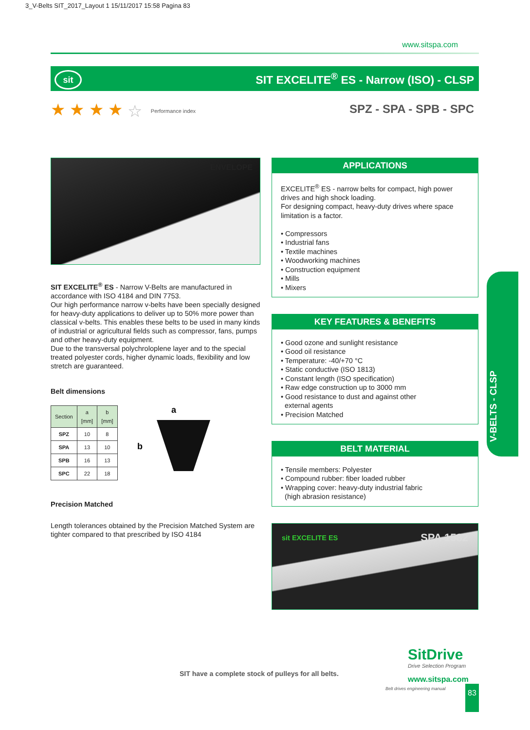3_V-Belts SIT_2017_Layout 1 15/11/2017 15:58 Pagina 83
www.sitspa.com
sit
SIT EXCELITE<sup>®</sup> ES - Narrow (ISO) - CLSP
★ ★ ★ ★ ☆ Performance index SPZ - SPA - SPB - SPC
ENVELOPE
SIT EXCELITE<sup>®</sup> ES - Narrow V-Belts are manufactured in accordance with ISO 4184 and DIN 7753.
Our high performance narrow v-belts have been specially designed for heavy-duty applications to deliver up to 50% more power than classical v-belts. This enables these belts to be used in many kinds of industrial or agricultural fields such as compressor, fans, pumps and other heavy-duty equipment.
Due to the transversal polychroloplene layer and to the special treated polyester cords, higher dynamic loads, flexibility and low stretch are guaranteed.
Belt dimensions
| Section | a [mm] | b [mm] |
| --- | --- | --- |
| SPZ | 10 | 8 |
| SPA | 13 | 10 |
| SPB | 16 | 13 |
| SPC | 22 | 18 |
a
b
Precision Matched
Length tolerances obtained by the Precision Matched System are tighter compared to that prescribed by ISO 4184
APPLICATIONS
EXCELITE<sup>®</sup> ES - narrow belts for compact, high power drives and high shock loading.
For designing compact, heavy-duty drives where space limitation is a factor.
• Compressors
• Industrial fans
• Textile machines
• Woodworking machines
• Construction equipment
• Mills
• Mixers
KEY FEATURES & BENEFITS
• Good ozone and sunlight resistance
• Good oil resistance
• Temperature: -40/+70 °C
• Static conductive (ISO 1813)
• Constant length (ISO specification)
• Raw edge construction up to 3000 mm
• Good resistance to dust and against other
external agents
• Precision Matched
BELT MATERIAL
• Tensile members: Polyester
• Compound rubber: fiber loaded rubber
• Wrapping cover: heavy-duty industrial fabric
(high abrasion resistance)
sit EXCELITE ES SPA 1582
V-BELTS - CLSP
SIT have a complete stock of pulleys for all belts.
SitDrive
Drive Selection Program
www.sitspa.com
Belt drives engineering manual 83